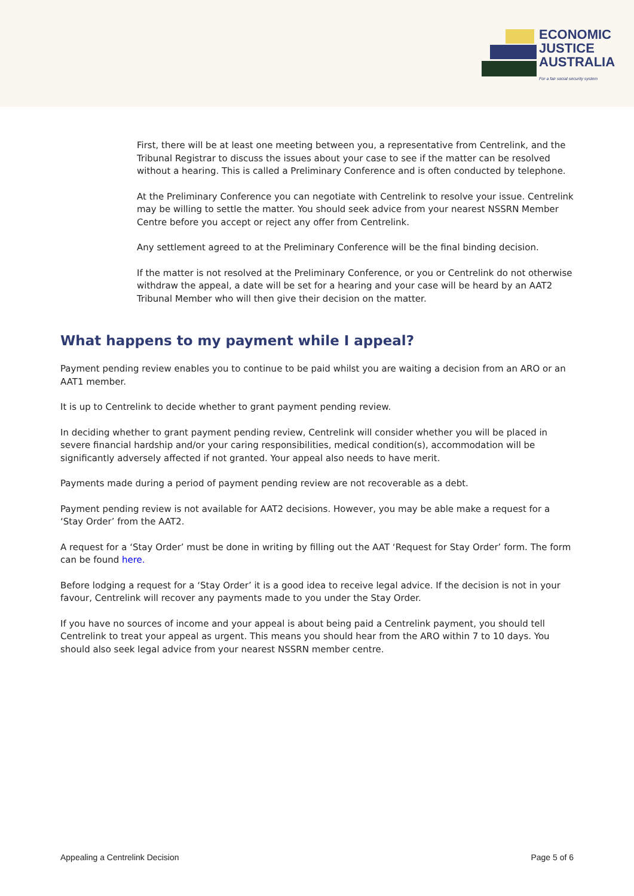ECONOMIC
JUSTICE
AUSTRALIA
For a fair social security system
First, there will be at least one meeting between you, a representative from Centrelink, and the Tribunal Registrar to discuss the issues about your case to see if the matter can be resolved without a hearing. This is called a Preliminary Conference and is often conducted by telephone.
At the Preliminary Conference you can negotiate with Centrelink to resolve your issue. Centrelink may be willing to settle the matter. You should seek advice from your nearest NSSRN Member Centre before you accept or reject any offer from Centrelink.
Any settlement agreed to at the Preliminary Conference will be the final binding decision.
If the matter is not resolved at the Preliminary Conference, or you or Centrelink do not otherwise withdraw the appeal, a date will be set for a hearing and your case will be heard by an AAT2 Tribunal Member who will then give their decision on the matter.
What happens to my payment while I appeal?
Payment pending review enables you to continue to be paid whilst you are waiting a decision from an ARO or an AAT1 member.
It is up to Centrelink to decide whether to grant payment pending review.
In deciding whether to grant payment pending review, Centrelink will consider whether you will be placed in severe financial hardship and/or your caring responsibilities, medical condition(s), accommodation will be significantly adversely affected if not granted. Your appeal also needs to have merit.
Payments made during a period of payment pending review are not recoverable as a debt.
Payment pending review is not available for AAT2 decisions. However, you may be able make a request for a ‘Stay Order’ from the AAT2.
A request for a ‘Stay Order’ must be done in writing by filling out the AAT ‘Request for Stay Order’ form. The form can be found here.
Before lodging a request for a ‘Stay Order’ it is a good idea to receive legal advice. If the decision is not in your favour, Centrelink will recover any payments made to you under the Stay Order.
If you have no sources of income and your appeal is about being paid a Centrelink payment, you should tell Centrelink to treat your appeal as urgent. This means you should hear from the ARO within 7 to 10 days. You should also seek legal advice from your nearest NSSRN member centre.
Appealing a Centrelink Decision Page 5 of 6